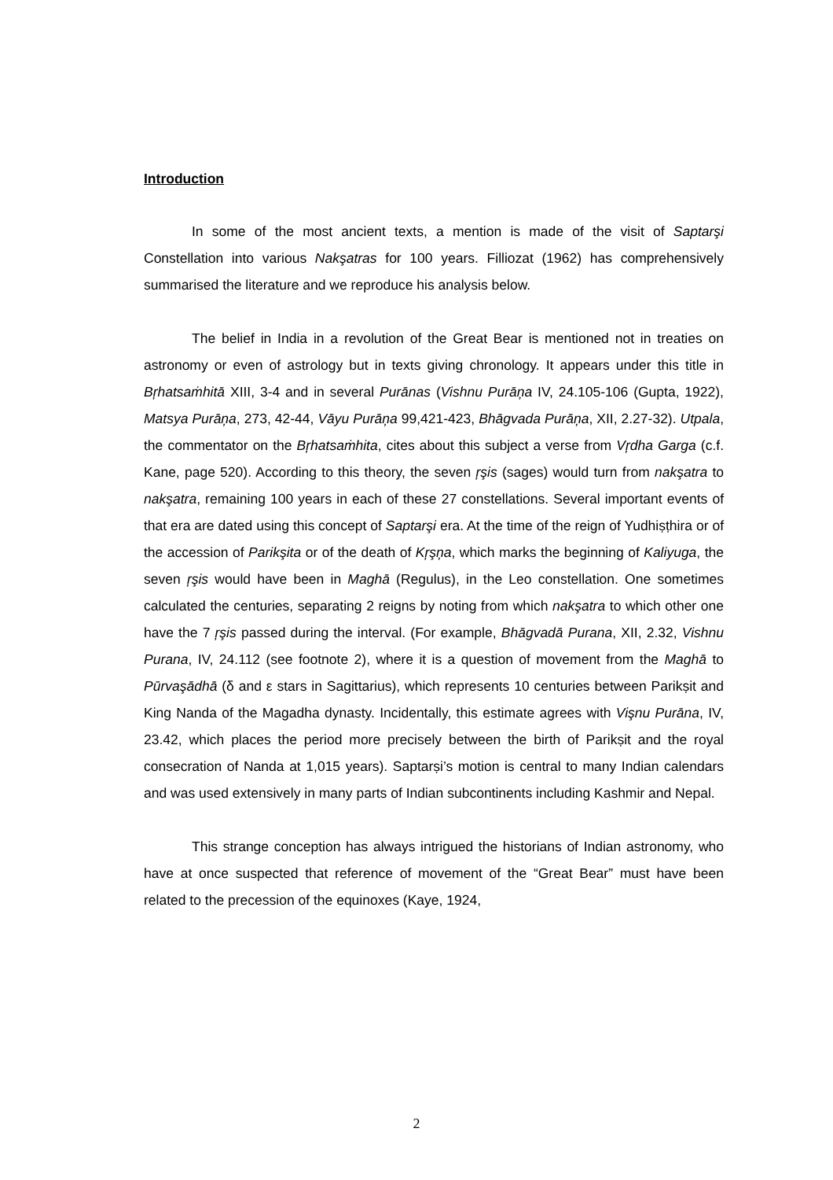Introduction
In some of the most ancient texts, a mention is made of the visit of Saptarşi Constellation into various Nakşatras for 100 years. Filliozat (1962) has comprehensively summarised the literature and we reproduce his analysis below.
The belief in India in a revolution of the Great Bear is mentioned not in treaties on astronomy or even of astrology but in texts giving chronology. It appears under this title in Bŗhatsaṁhitā XIII, 3-4 and in several Purānas (Vishnu Purāņa IV, 24.105-106 (Gupta, 1922), Matsya Purāņa, 273, 42-44, Vāyu Purāņa 99,421-423, Bhāgvada Purāņa, XII, 2.27-32). Utpala, the commentator on the Bŗhatsaṁhita, cites about this subject a verse from Vŗdha Garga (c.f. Kane, page 520). According to this theory, the seven ŗşis (sages) would turn from nakşatra to nakşatra, remaining 100 years in each of these 27 constellations. Several important events of that era are dated using this concept of Saptarşi era. At the time of the reign of Yudhiṣṭhira or of the accession of Parikşita or of the death of Kŗşņa, which marks the beginning of Kaliyuga, the seven ŗşis would have been in Maghā (Regulus), in the Leo constellation. One sometimes calculated the centuries, separating 2 reigns by noting from which nakşatra to which other one have the 7 ŗşis passed during the interval. (For example, Bhāgvadā Purana, XII, 2.32, Vishnu Purana, IV, 24.112 (see footnote 2), where it is a question of movement from the Maghā to Pūrvaşādhā (δ and ε stars in Sagittarius), which represents 10 centuries between Parikṣit and King Nanda of the Magadha dynasty. Incidentally, this estimate agrees with Vişnu Purāna, IV, 23.42, which places the period more precisely between the birth of Parikṣit and the royal consecration of Nanda at 1,015 years). Saptarṣi’s motion is central to many Indian calendars and was used extensively in many parts of Indian subcontinents including Kashmir and Nepal.
This strange conception has always intrigued the historians of Indian astronomy, who have at once suspected that reference of movement of the “Great Bear” must have been related to the precession of the equinoxes (Kaye, 1924,
2